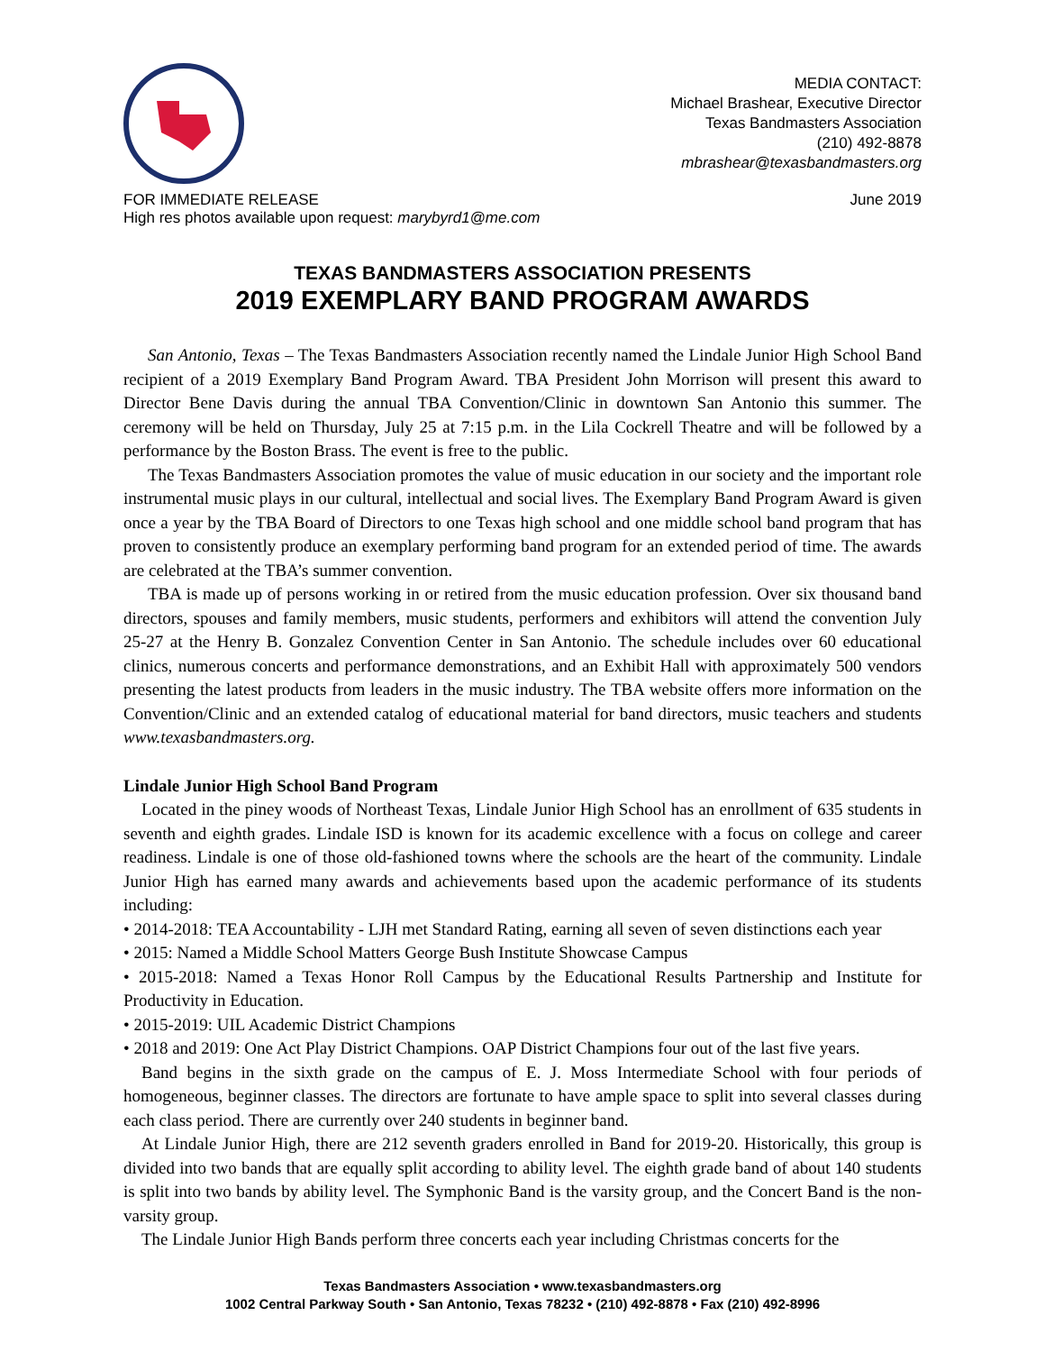MEDIA CONTACT:
Michael Brashear, Executive Director
Texas Bandmasters Association
(210) 492-8878
mbrashear@texasbandmasters.org
FOR IMMEDIATE RELEASE
High res photos available upon request: marybyrd1@me.com
June 2019
TEXAS BANDMASTERS ASSOCIATION PRESENTS
2019 EXEMPLARY BAND PROGRAM AWARDS
San Antonio, Texas – The Texas Bandmasters Association recently named the Lindale Junior High School Band recipient of a 2019 Exemplary Band Program Award. TBA President John Morrison will present this award to Director Bene Davis during the annual TBA Convention/Clinic in downtown San Antonio this summer. The ceremony will be held on Thursday, July 25 at 7:15 p.m. in the Lila Cockrell Theatre and will be followed by a performance by the Boston Brass. The event is free to the public.
The Texas Bandmasters Association promotes the value of music education in our society and the important role instrumental music plays in our cultural, intellectual and social lives. The Exemplary Band Program Award is given once a year by the TBA Board of Directors to one Texas high school and one middle school band program that has proven to consistently produce an exemplary performing band program for an extended period of time. The awards are celebrated at the TBA’s summer convention.
TBA is made up of persons working in or retired from the music education profession. Over six thousand band directors, spouses and family members, music students, performers and exhibitors will attend the convention July 25-27 at the Henry B. Gonzalez Convention Center in San Antonio. The schedule includes over 60 educational clinics, numerous concerts and performance demonstrations, and an Exhibit Hall with approximately 500 vendors presenting the latest products from leaders in the music industry. The TBA website offers more information on the Convention/Clinic and an extended catalog of educational material for band directors, music teachers and students www.texasbandmasters.org.
Lindale Junior High School Band Program
Located in the piney woods of Northeast Texas, Lindale Junior High School has an enrollment of 635 students in seventh and eighth grades. Lindale ISD is known for its academic excellence with a focus on college and career readiness. Lindale is one of those old-fashioned towns where the schools are the heart of the community. Lindale Junior High has earned many awards and achievements based upon the academic performance of its students including:
• 2014-2018: TEA Accountability - LJH met Standard Rating, earning all seven of seven distinctions each year
• 2015: Named a Middle School Matters George Bush Institute Showcase Campus
• 2015-2018: Named a Texas Honor Roll Campus by the Educational Results Partnership and Institute for Productivity in Education.
• 2015-2019: UIL Academic District Champions
• 2018 and 2019: One Act Play District Champions. OAP District Champions four out of the last five years.
Band begins in the sixth grade on the campus of E. J. Moss Intermediate School with four periods of homogeneous, beginner classes. The directors are fortunate to have ample space to split into several classes during each class period. There are currently over 240 students in beginner band.
At Lindale Junior High, there are 212 seventh graders enrolled in Band for 2019-20. Historically, this group is divided into two bands that are equally split according to ability level. The eighth grade band of about 140 students is split into two bands by ability level. The Symphonic Band is the varsity group, and the Concert Band is the non-varsity group.
The Lindale Junior High Bands perform three concerts each year including Christmas concerts for the
Texas Bandmasters Association • www.texasbandmasters.org
1002 Central Parkway South • San Antonio, Texas 78232 • (210) 492-8878 • Fax (210) 492-8996